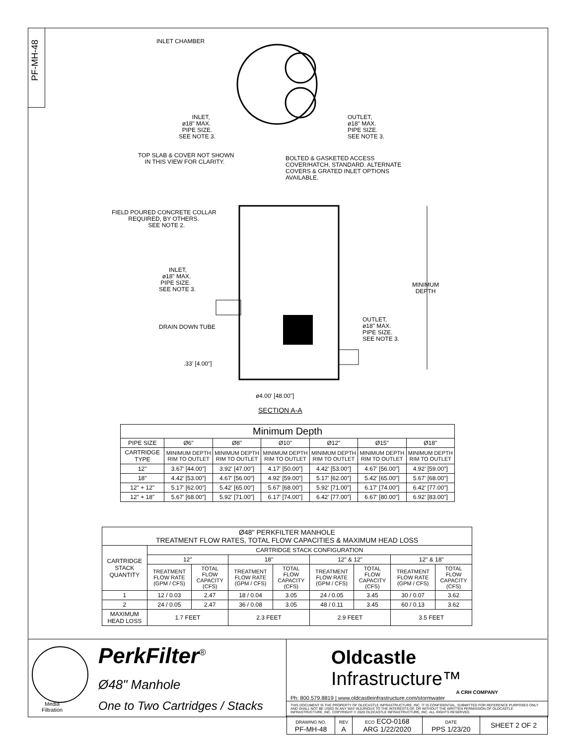PF-MH-48
INLET CHAMBER
INLET, ø18" MAX. PIPE SIZE. SEE NOTE 3.
OUTLET, ø18" MAX. PIPE SIZE. SEE NOTE 3.
TOP SLAB & COVER NOT SHOWN IN THIS VIEW FOR CLARITY.
BOLTED & GASKETED ACCESS COVER/HATCH, STANDARD. ALTERNATE COVERS & GRATED INLET OPTIONS AVAILABLE.
FIELD POURED CONCRETE COLLAR REQUIRED, BY OTHERS. SEE NOTE 2.
INLET, ø18" MAX. PIPE SIZE. SEE NOTE 3.
MINIMUM DEPTH
DRAIN DOWN TUBE
OUTLET, ø18" MAX. PIPE SIZE. SEE NOTE 3.
.33' [4.00"]
ø4.00' [48.00"]
SECTION A-A
| Minimum Depth | | | | | | |
| PIPE SIZE | Ø6" | Ø8" | Ø10" | Ø12" | Ø15" | Ø18" |
| CARTRIDGE TYPE | MINIMUM DEPTH RIM TO OUTLET | MINIMUM DEPTH RIM TO OUTLET | MINIMUM DEPTH RIM TO OUTLET | MINIMUM DEPTH RIM TO OUTLET | MINIMUM DEPTH RIM TO OUTLET | MINIMUM DEPTH RIM TO OUTLET |
| 12" | 3.67' [44.00"] | 3.92' [47.00"] | 4.17' [50.00"] | 4.42' [53.00"] | 4.67' [56.00"] | 4.92' [59.00"] |
| 18" | 4.42' [53.00"] | 4.67' [56.00"] | 4.92' [59.00"] | 5.17' [62.00"] | 5.42' [65.00"] | 5.67' [68.00"] |
| 12" + 12" | 5.17' [62.00"] | 5.42' [65.00"] | 5.67' [68.00"] | 5.92' [71.00"] | 6.17' [74.00"] | 6.42' [77.00"] |
| 12" + 18" | 5.67' [68.00"] | 5.92' [71.00"] | 6.17' [74.00"] | 6.42' [77.00"] | 6.67' [80.00"] | 6.92' [83.00"] |
| Ø48" PERKFILTER MANHOLE TREATMENT FLOW RATES, TOTAL FLOW CAPACITIES & MAXIMUM HEAD LOSS | | | | | | | | |
| CARTRIDGE STACK QUANTITY | CARTRIDGE STACK CONFIGURATION | | | | | | | |
| | 12" | | 18" | | 12" & 12" | | 12" & 18" | |
| | TREATMENT FLOW RATE (GPM / CFS) | TOTAL FLOW CAPACITY (CFS) | TREATMENT FLOW RATE (GPM / CFS) | TOTAL FLOW CAPACITY (CFS) | TREATMENT FLOW RATE (GPM / CFS) | TOTAL FLOW CAPACITY (CFS) | TREATMENT FLOW RATE (GPM / CFS) | TOTAL FLOW CAPACITY (CFS) |
| 1 | 12 / 0.03 | 2.47 | 18 / 0.04 | 3.05 | 24 / 0.05 | 3.45 | 30 / 0.07 | 3.62 |
| 2 | 24 / 0.05 | 2.47 | 36 / 0.08 | 3.05 | 48 / 0.11 | 3.45 | 60 / 0.13 | 3.62 |
| MAXIMUM HEAD LOSS | 1.7 FEET | | 2.3 FEET | | 2.9 FEET | | 3.5 FEET | |
Media
Filtration
PerkFilter<sup>®</sup>
Ø48" Manhole
One to Two Cartridges / Stacks
Oldcastle Infrastructure™
A CRH COMPANY
Ph: 800.579.8819 | www.oldcastleinfrastructure.com/stormwater
THIS DOCUMENT IS THE PROPERTY OF OLDCASTLE INFRASTRUCTURE, INC. IT IS CONFIDENTIAL, SUBMITTED FOR REFERENCE PURPOSES ONLY AND SHALL NOT BE USED IN ANY WAY INJURIOUS TO THE INTERESTS OF, OR WITHOUT THE WRITTEN PERMISSION OF OLDCASTLE INFRASTRUCTURE, INC. COPYRIGHT © 2020 OLDCASTLE INFRASTRUCTURE, INC. ALL RIGHTS RESERVED.
| DRAWING NO. PF-MH-48 | REV A | ECO ECO-0168 ARG 1/22/2020 | DATE PPS 1/23/20 | SHEET 2 OF 2 |